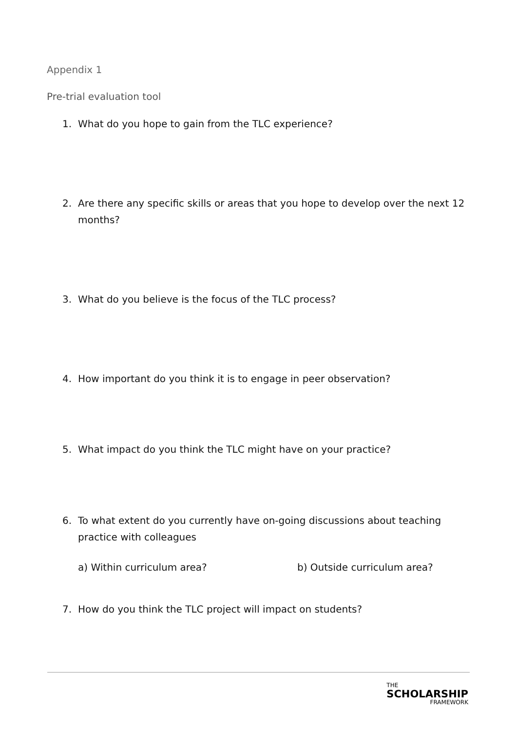Appendix 1
Pre-trial evaluation tool
1. What do you hope to gain from the TLC experience?
2. Are there any specific skills or areas that you hope to develop over the next 12 months?
3. What do you believe is the focus of the TLC process?
4. How important do you think it is to engage in peer observation?
5. What impact do you think the TLC might have on your practice?
6. To what extent do you currently have on-going discussions about teaching practice with colleagues
a) Within curriculum area? b) Outside curriculum area?
7. How do you think the TLC project will impact on students?
THE
SCHOLARSHIP
FRAMEWORK